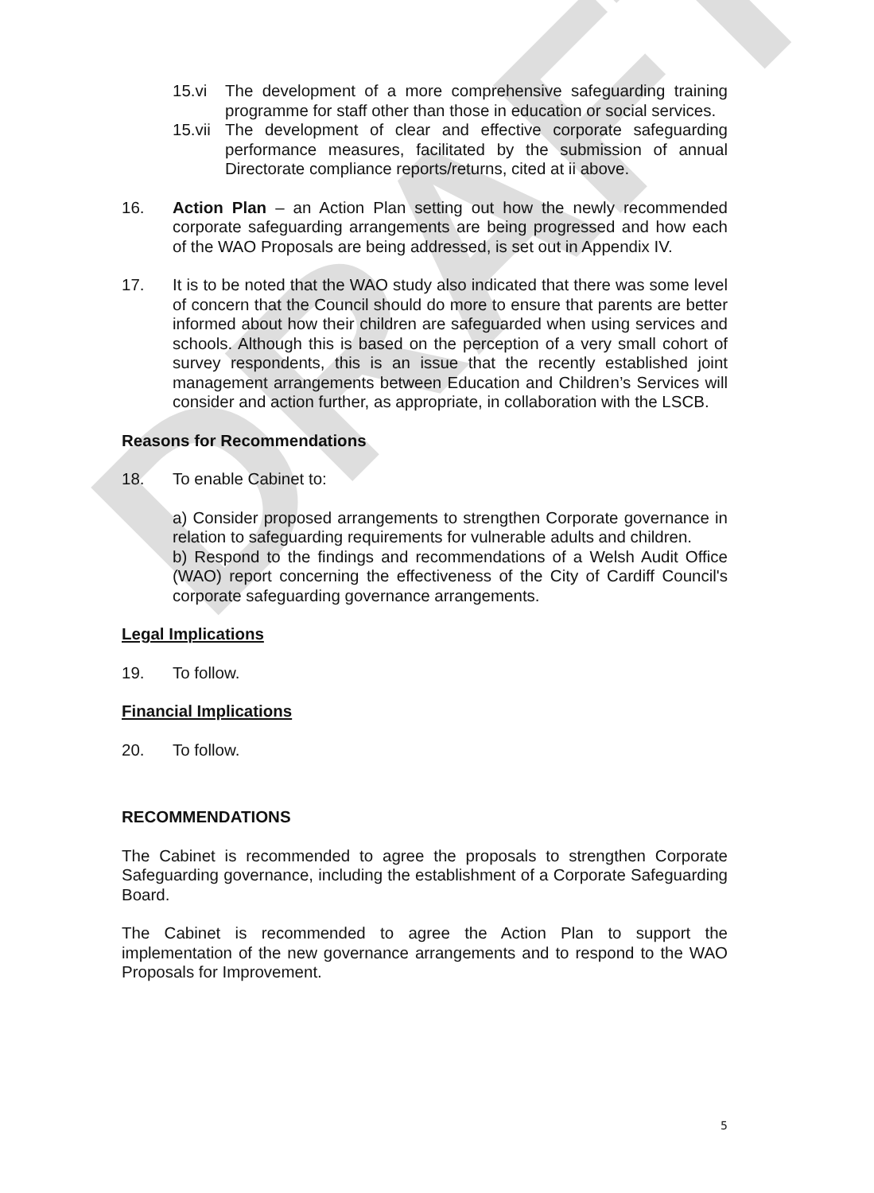15.vi The development of a more comprehensive safeguarding training programme for staff other than those in education or social services.
15.vii
The development of clear and effective corporate safeguarding performance measures, facilitated by the submission of annual Directorate compliance reports/returns, cited at ii above.
16. Action Plan – an Action Plan setting out how the newly recommended corporate safeguarding arrangements are being progressed and how each of the WAO Proposals are being addressed, is set out in Appendix IV.
17. It is to be noted that the WAO study also indicated that there was some level of concern that the Council should do more to ensure that parents are better informed about how their children are safeguarded when using services and schools. Although this is based on the perception of a very small cohort of survey respondents, this is an issue that the recently established joint management arrangements between Education and Children’s Services will consider and action further, as appropriate, in collaboration with the LSCB.
Reasons for Recommendations
18. To enable Cabinet to:
a) Consider proposed arrangements to strengthen Corporate governance in relation to safeguarding requirements for vulnerable adults and children.
b) Respond to the findings and recommendations of a Welsh Audit Office (WAO) report concerning the effectiveness of the City of Cardiff Council's corporate safeguarding governance arrangements.
Legal Implications
19. To follow.
Financial Implications
20. To follow.
RECOMMENDATIONS
The Cabinet is recommended to agree the proposals to strengthen Corporate Safeguarding governance, including the establishment of a Corporate Safeguarding Board.
The Cabinet is recommended to agree the Action Plan to support the implementation of the new governance arrangements and to respond to the WAO Proposals for Improvement.
5
DRAFT